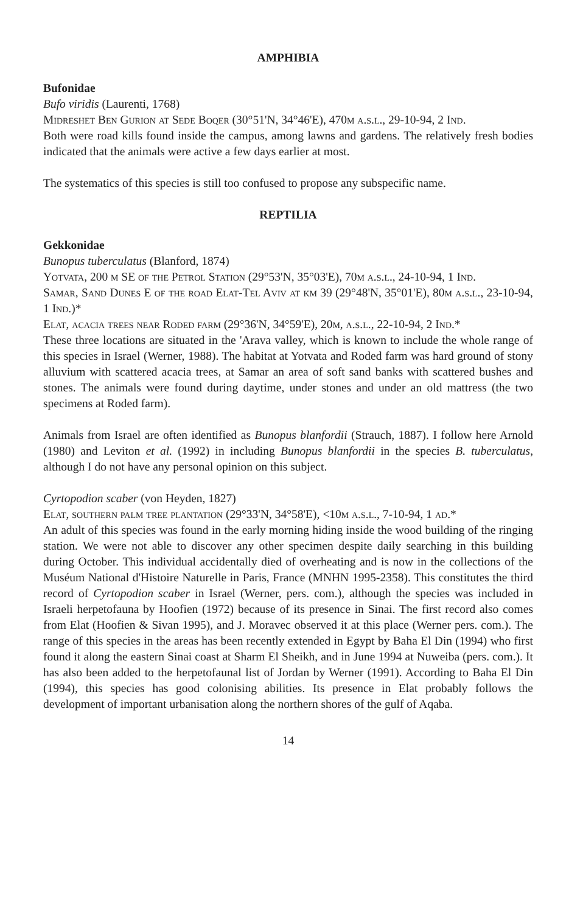AMPHIBIA
Bufonidae
Bufo viridis (Laurenti, 1768)
Midreshet Ben Gurion at Sede Boqer (30°51'N, 34°46'E), 470m a.s.l., 29-10-94, 2 Ind.
Both were road kills found inside the campus, among lawns and gardens. The relatively fresh bodies indicated that the animals were active a few days earlier at most.
The systematics of this species is still too confused to propose any subspecific name.
REPTILIA
Gekkonidae
Bunopus tuberculatus (Blanford, 1874)
Yotvata, 200 m SE of the Petrol Station (29°53'N, 35°03'E), 70m a.s.l., 24-10-94, 1 Ind.
Samar, Sand Dunes E of the road Elat-Tel Aviv at km 39 (29°48'N, 35°01'E), 80m a.s.l., 23-10-94, 1 Ind.)*
Elat, acacia trees near Roded farm (29°36'N, 34°59'E), 20m, a.s.l., 22-10-94, 2 Ind.*
These three locations are situated in the 'Arava valley, which is known to include the whole range of this species in Israel (Werner, 1988). The habitat at Yotvata and Roded farm was hard ground of stony alluvium with scattered acacia trees, at Samar an area of soft sand banks with scattered bushes and stones. The animals were found during daytime, under stones and under an old mattress (the two specimens at Roded farm).
Animals from Israel are often identified as Bunopus blanfordii (Strauch, 1887). I follow here Arnold (1980) and Leviton et al. (1992) in including Bunopus blanfordii in the species B. tuberculatus, although I do not have any personal opinion on this subject.
Cyrtopodion scaber (von Heyden, 1827)
Elat, southern palm tree plantation (29°33'N, 34°58'E), <10m a.s.l., 7-10-94, 1 ad.*
An adult of this species was found in the early morning hiding inside the wood building of the ringing station. We were not able to discover any other specimen despite daily searching in this building during October. This individual accidentally died of overheating and is now in the collections of the Muséum National d'Histoire Naturelle in Paris, France (MNHN 1995-2358). This constitutes the third record of Cyrtopodion scaber in Israel (Werner, pers. com.), although the species was included in Israeli herpetofauna by Hoofien (1972) because of its presence in Sinai. The first record also comes from Elat (Hoofien & Sivan 1995), and J. Moravec observed it at this place (Werner pers. com.). The range of this species in the areas has been recently extended in Egypt by Baha El Din (1994) who first found it along the eastern Sinai coast at Sharm El Sheikh, and in June 1994 at Nuweiba (pers. com.). It has also been added to the herpetofaunal list of Jordan by Werner (1991). According to Baha El Din (1994), this species has good colonising abilities. Its presence in Elat probably follows the development of important urbanisation along the northern shores of the gulf of Aqaba.
14